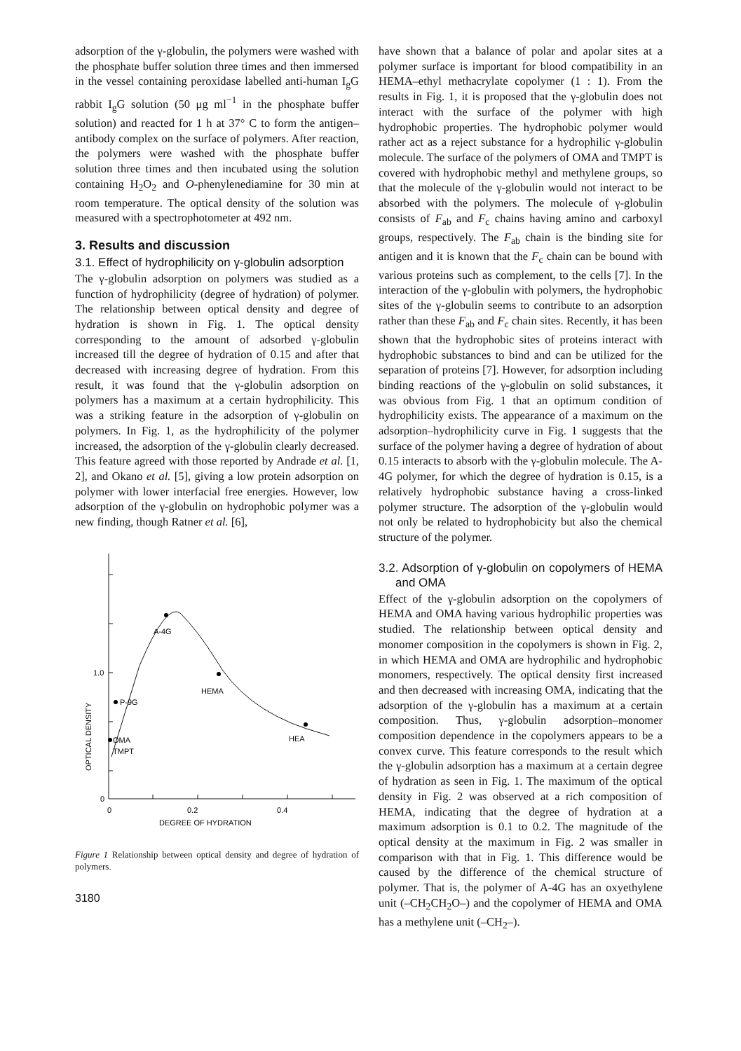adsorption of the γ-globulin, the polymers were washed with the phosphate buffer solution three times and then immersed in the vessel containing peroxidase labelled anti-human I<sub>g</sub>G rabbit I<sub>g</sub>G solution (50 μg ml<sup>−1</sup> in the phosphate buffer solution) and reacted for 1 h at 37° C to form the antigen–antibody complex on the surface of polymers. After reaction, the polymers were washed with the phosphate buffer solution three times and then incubated using the solution containing H<sub>2</sub>O<sub>2</sub> and O-phenylenediamine for 30 min at room temperature. The optical density of the solution was measured with a spectrophotometer at 492 nm.
3. Results and discussion
3.1. Effect of hydrophilicity on γ-globulin adsorption
The γ-globulin adsorption on polymers was studied as a function of hydrophilicity (degree of hydration) of polymer. The relationship between optical density and degree of hydration is shown in Fig. 1. The optical density corresponding to the amount of adsorbed γ-globulin increased till the degree of hydration of 0.15 and after that decreased with increasing degree of hydration. From this result, it was found that the γ-globulin adsorption on polymers has a maximum at a certain hydrophilicity. This was a striking feature in the adsorption of γ-globulin on polymers. In Fig. 1, as the hydrophilicity of the polymer increased, the adsorption of the γ-globulin clearly decreased. This feature agreed with those reported by Andrade et al. [1, 2], and Okano et al. [5], giving a low protein adsorption on polymer with lower interfacial free energies. However, low adsorption of the γ-globulin on hydrophobic polymer was a new finding, though Ratner et al. [6],
A-4G
HEMA
HEA
P-9G
OMA
TMPT
1.0
0
0
0.2
0.4
DEGREE OF HYDRATION
OPTICAL DENSITY
Figure 1 Relationship between optical density and degree of hydration of polymers.
3180
have shown that a balance of polar and apolar sites at a polymer surface is important for blood compatibility in an HEMA–ethyl methacrylate copolymer (1 : 1). From the results in Fig. 1, it is proposed that the γ-globulin does not interact with the surface of the polymer with high hydrophobic properties. The hydrophobic polymer would rather act as a reject substance for a hydrophilic γ-globulin molecule. The surface of the polymers of OMA and TMPT is covered with hydrophobic methyl and methylene groups, so that the molecule of the γ-globulin would not interact to be absorbed with the polymers. The molecule of γ-globulin consists of F<sub>ab</sub> and F<sub>c</sub> chains having amino and carboxyl groups, respectively. The F<sub>ab</sub> chain is the binding site for antigen and it is known that the F<sub>c</sub> chain can be bound with various proteins such as complement, to the cells [7]. In the interaction of the γ-globulin with polymers, the hydrophobic sites of the γ-globulin seems to contribute to an adsorption rather than these F<sub>ab</sub> and F<sub>c</sub> chain sites. Recently, it has been shown that the hydrophobic sites of proteins interact with hydrophobic substances to bind and can be utilized for the separation of proteins [7]. However, for adsorption including binding reactions of the γ-globulin on solid substances, it was obvious from Fig. 1 that an optimum condition of hydrophilicity exists. The appearance of a maximum on the adsorption–hydrophilicity curve in Fig. 1 suggests that the surface of the polymer having a degree of hydration of about 0.15 interacts to absorb with the γ-globulin molecule. The A-4G polymer, for which the degree of hydration is 0.15, is a relatively hydrophobic substance having a cross-linked polymer structure. The adsorption of the γ-globulin would not only be related to hydrophobicity but also the chemical structure of the polymer.
3.2. Adsorption of γ-globulin on copolymers of HEMA and OMA
Effect of the γ-globulin adsorption on the copolymers of HEMA and OMA having various hydrophilic properties was studied. The relationship between optical density and monomer composition in the copolymers is shown in Fig. 2, in which HEMA and OMA are hydrophilic and hydrophobic monomers, respectively. The optical density first increased and then decreased with increasing OMA, indicating that the adsorption of the γ-globulin has a maximum at a certain composition. Thus, γ-globulin adsorption–monomer composition dependence in the copolymers appears to be a convex curve. This feature corresponds to the result which the γ-globulin adsorption has a maximum at a certain degree of hydration as seen in Fig. 1. The maximum of the optical density in Fig. 2 was observed at a rich composition of HEMA, indicating that the degree of hydration at a maximum adsorption is 0.1 to 0.2. The magnitude of the optical density at the maximum in Fig. 2 was smaller in comparison with that in Fig. 1. This difference would be caused by the difference of the chemical structure of polymer. That is, the polymer of A-4G has an oxyethylene unit (–CH<sub>2</sub>CH<sub>2</sub>O–) and the copolymer of HEMA and OMA has a methylene unit (–CH<sub>2</sub>–).